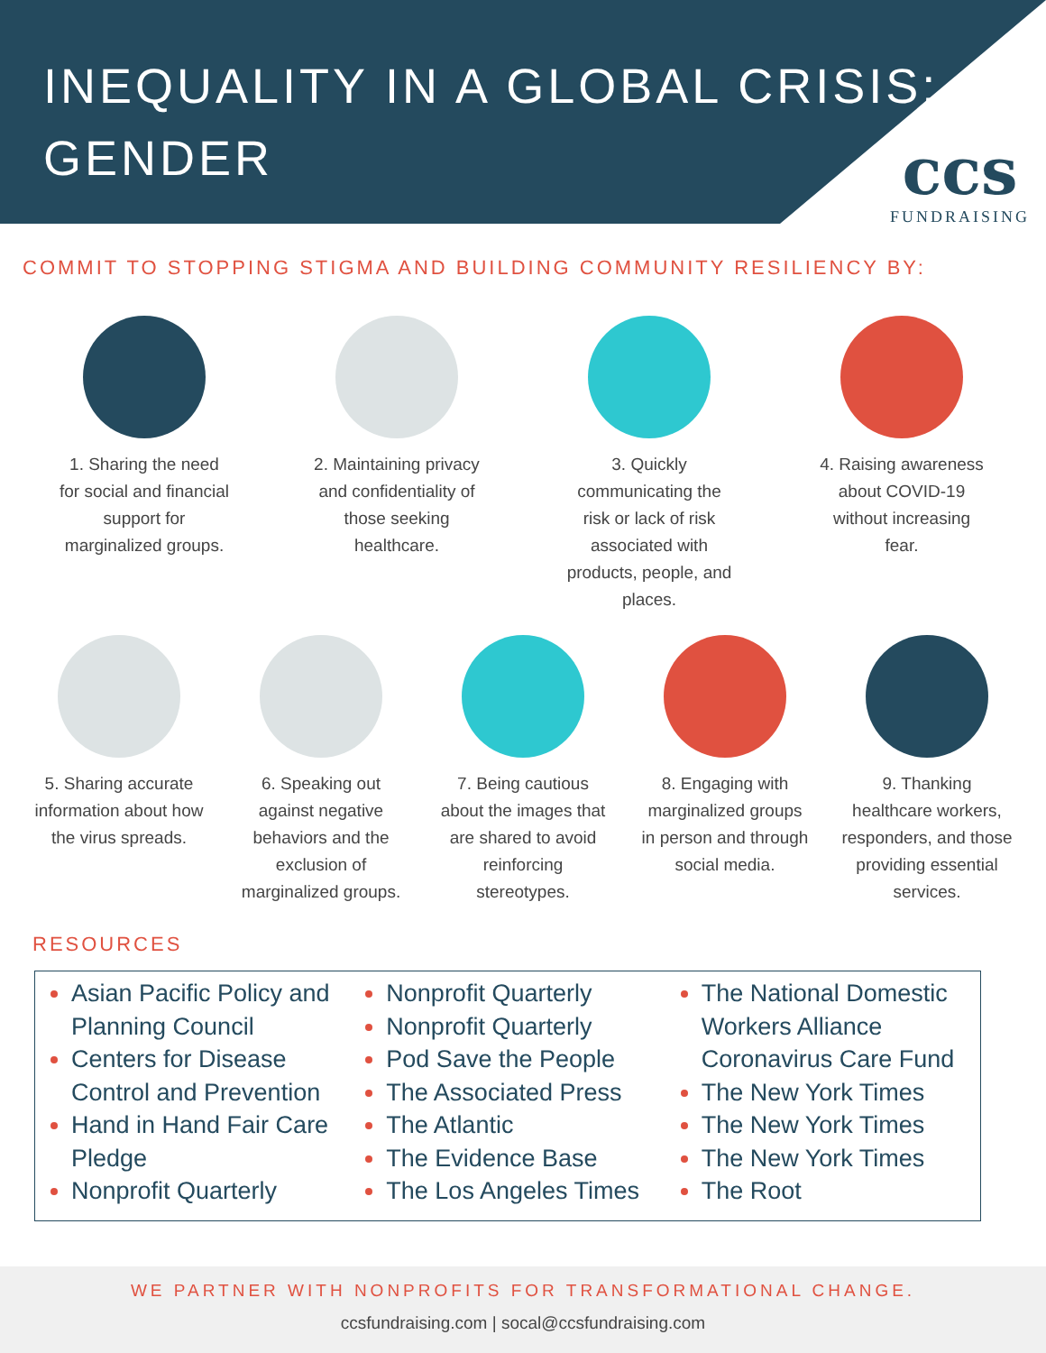INEQUALITY IN A GLOBAL CRISIS:
GENDER
ccs
FUNDRAISING
COMMIT TO STOPPING STIGMA AND BUILDING COMMUNITY RESILIENCY BY:
1. Sharing the need for social and financial support for marginalized groups.
2. Maintaining privacy and confidentiality of those seeking healthcare.
3. Quickly communicating the risk or lack of risk associated with products, people, and places.
4. Raising awareness about COVID-19 without increasing fear.
5. Sharing accurate information about how the virus spreads.
6. Speaking out against negative behaviors and the exclusion of marginalized groups.
7. Being cautious about the images that are shared to avoid reinforcing stereotypes.
8. Engaging with marginalized groups in person and through social media.
9. Thanking healthcare workers, responders, and those providing essential services.
RESOURCES
Asian Pacific Policy and Planning Council
Centers for Disease Control and Prevention
Hand in Hand Fair Care Pledge
Nonprofit Quarterly
Nonprofit Quarterly
Nonprofit Quarterly
Pod Save the People
The Associated Press
The Atlantic
The Evidence Base
The Los Angeles Times
The National Domestic Workers Alliance Coronavirus Care Fund
The New York Times
The New York Times
The New York Times
The Root
WE PARTNER WITH NONPROFITS FOR TRANSFORMATIONAL CHANGE.
ccsfundraising.com | socal@ccsfundraising.com